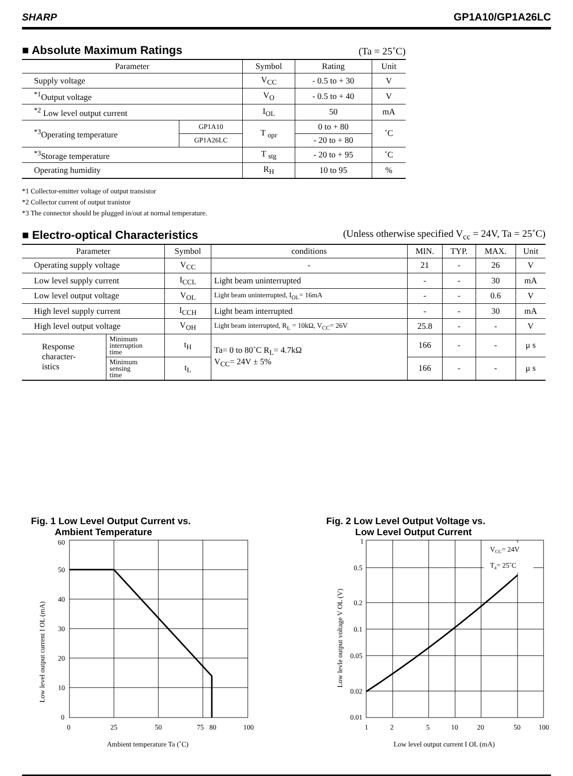SHARP GP1A10/GP1A26LC
■ Absolute Maximum Ratings
(Ta = 25˚C)
| Parameter | | Symbol | Rating | Unit |
| --- | --- | --- | --- | --- |
| Supply voltage | | V<sub>CC</sub> | - 0.5 to + 30 | V |
| <sup>*1</sup>Output voltage | | V<sub>O</sub> | - 0.5 to + 40 | V |
| <sup>*2</sup> Low level output current | | I<sub>OL</sub> | 50 | mA |
| <sup>*3</sup>Operating temperature | GP1A10 | T <sub>opr</sub> | 0 to + 80 | ˚C |
| | GP1A26LC | | - 20 to + 80 | |
| <sup>*3</sup>Storage temperature | | T <sub>stg</sub> | - 20 to + 95 | ˚C |
| Operating humidity | | R<sub>H</sub> | 10 to 95 | % |
*1 Collector-emitter voltage of output transistor
*2 Collector current of output tranistor
*3 The connector should be plugged in/out at normal temperature.
■ Electro-optical Characteristics
(Unless otherwise specified V<sub>cc</sub> = 24V, Ta = 25˚C)
| Parameter | | Symbol | conditions | MIN. | TYP. | MAX. | Unit |
| --- | --- | --- | --- | --- | --- | --- | --- |
| Operating supply voltage | | V<sub>CC</sub> | - | 21 | - | 26 | V |
| Low level supply current | | I<sub>CCL</sub> | Light beam uninterrupted | - | - | 30 | mA |
| Low level output voltage | | V<sub>OL</sub> | Light beam uninterrupted, I<sub>OL</sub>= 16mA | - | - | 0.6 | V |
| High level supply current | | I<sub>CCH</sub> | Light beam interrupted | - | - | 30 | mA |
| High level output voltage | | V<sub>OH</sub> | Light beam interrupted, R<sub>L</sub> = 10kΩ, V<sub>CC</sub>= 26V | 25.8 | - | - | V |
| Response character- istics | Minimum interruption time | t<sub>H</sub> | Ta= 0 to 80˚C R<sub>L</sub>= 4.7kΩ V<sub>CC</sub>= 24V ± 5% | 166 | - | - | μ s |
| | Minimum sensing time | t<sub>L</sub> | | 166 | - | - | μ s |
Fig. 1 Low Level Output Current vs.
Ambient Temperature
60
50
40
30
20
10
0
0
25
50
75
80
100
Ambient temperature Ta (˚C)
Low level output current I OL (mA)
Fig. 2 Low Level Output Voltage vs.
Low Level Output Current
VCC= 24V
Ta= 25˚C
1
0.5
0.2
0.1
0.05
0.02
0.01
1
2
5
10
20
50
100
Low level output current I OL (mA)
Low levle output voltage V OL (V)